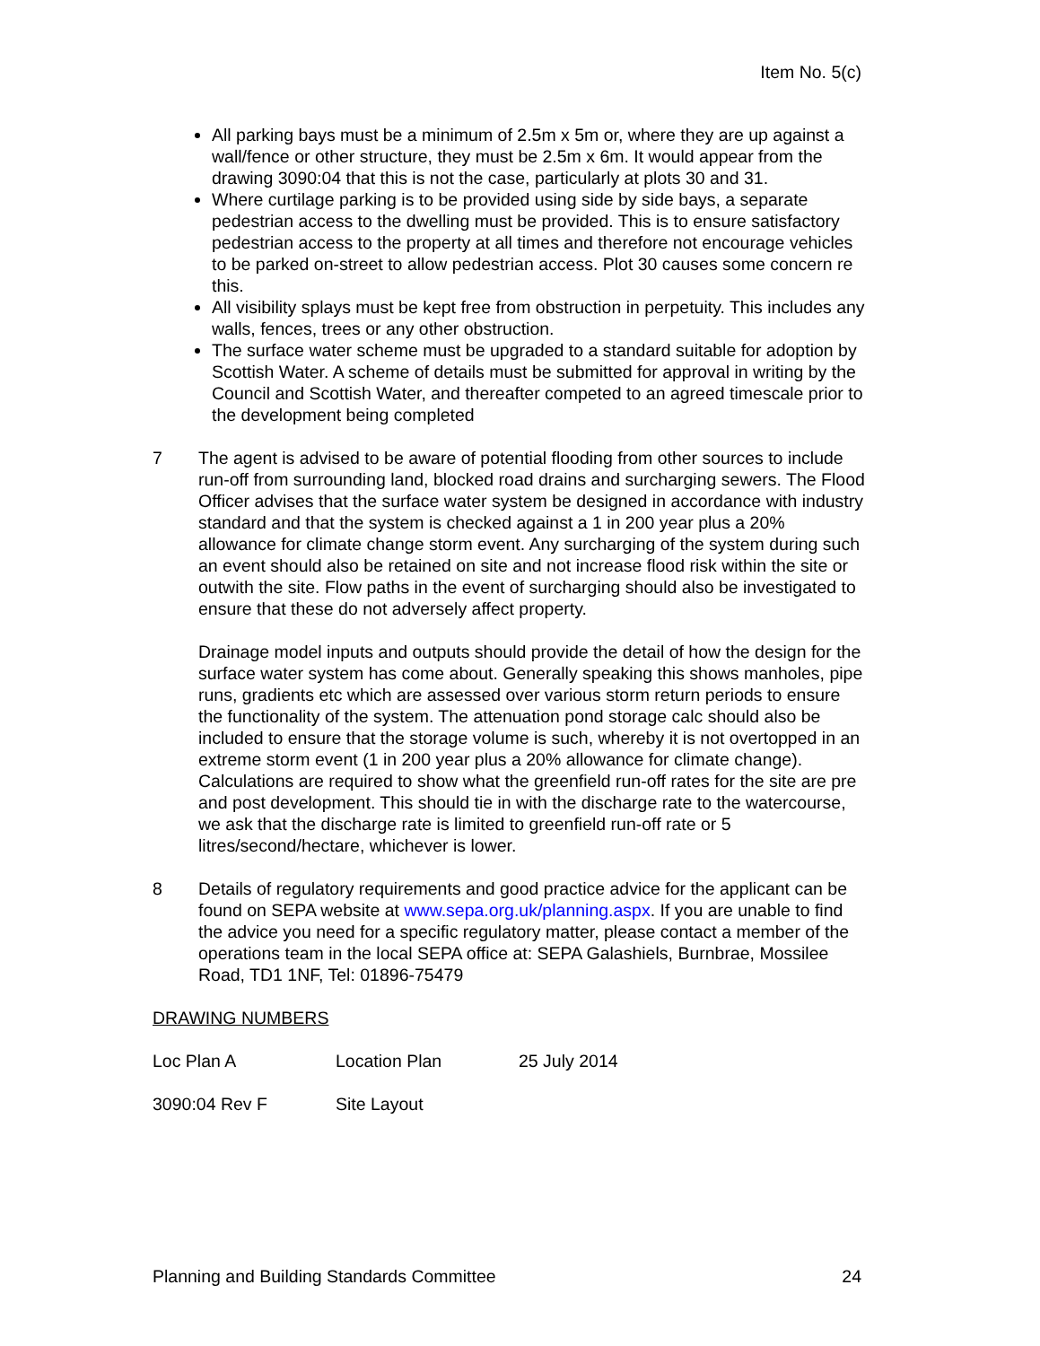Item No. 5(c)
All parking bays must be a minimum of 2.5m x 5m or, where they are up against a wall/fence or other structure, they must be 2.5m x 6m. It would appear from the drawing 3090:04 that this is not the case, particularly at plots 30 and 31.
Where curtilage parking is to be provided using side by side bays, a separate pedestrian access to the dwelling must be provided. This is to ensure satisfactory pedestrian access to the property at all times and therefore not encourage vehicles to be parked on-street to allow pedestrian access. Plot 30 causes some concern re this.
All visibility splays must be kept free from obstruction in perpetuity. This includes any walls, fences, trees or any other obstruction.
The surface water scheme must be upgraded to a standard suitable for adoption by Scottish Water. A scheme of details must be submitted for approval in writing by the Council and Scottish Water, and thereafter competed to an agreed timescale prior to the development being completed
7 The agent is advised to be aware of potential flooding from other sources to include run-off from surrounding land, blocked road drains and surcharging sewers. The Flood Officer advises that the surface water system be designed in accordance with industry standard and that the system is checked against a 1 in 200 year plus a 20% allowance for climate change storm event. Any surcharging of the system during such an event should also be retained on site and not increase flood risk within the site or outwith the site. Flow paths in the event of surcharging should also be investigated to ensure that these do not adversely affect property.
Drainage model inputs and outputs should provide the detail of how the design for the surface water system has come about. Generally speaking this shows manholes, pipe runs, gradients etc which are assessed over various storm return periods to ensure the functionality of the system. The attenuation pond storage calc should also be included to ensure that the storage volume is such, whereby it is not overtopped in an extreme storm event (1 in 200 year plus a 20% allowance for climate change). Calculations are required to show what the greenfield run-off rates for the site are pre and post development. This should tie in with the discharge rate to the watercourse, we ask that the discharge rate is limited to greenfield run-off rate or 5 litres/second/hectare, whichever is lower.
8 Details of regulatory requirements and good practice advice for the applicant can be found on SEPA website at www.sepa.org.uk/planning.aspx. If you are unable to find the advice you need for a specific regulatory matter, please contact a member of the operations team in the local SEPA office at: SEPA Galashiels, Burnbrae, Mossilee Road, TD1 1NF, Tel: 01896-75479
DRAWING NUMBERS
| Loc Plan A | Location Plan | 25 July 2014 |
| 3090:04 Rev F | Site Layout | |
Planning and Building Standards Committee 24